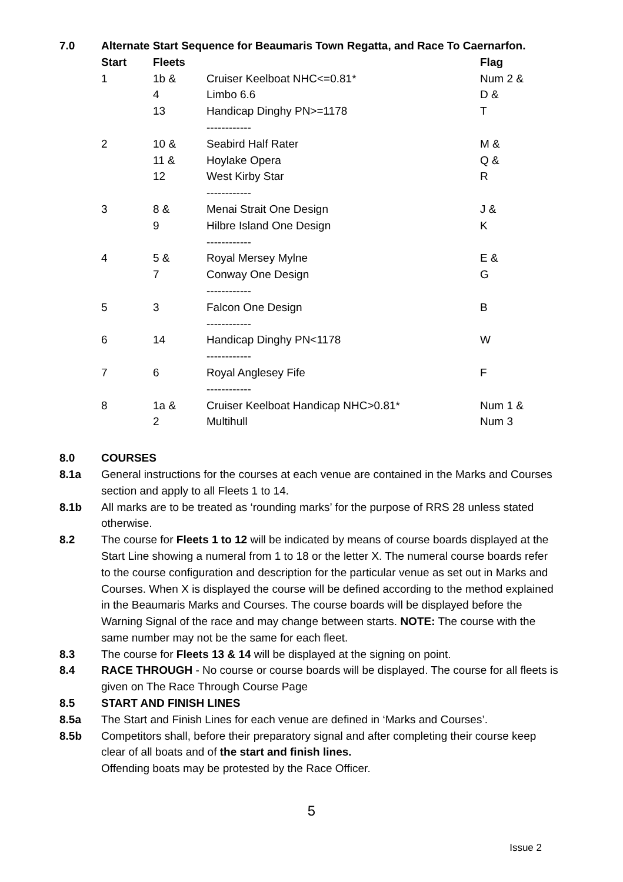7.0 Alternate Start Sequence for Beaumaris Town Regatta, and Race To Caernarfon.
| Start | Fleets | | Flag |
| --- | --- | --- | --- |
| 1 | 1b & | Cruiser Keelboat NHC<=0.81* | Num 2 & |
| | 4 | Limbo 6.6 | D & |
| | 13 | Handicap Dinghy PN>=1178 ------------ | T |
| 2 | 10 & | Seabird Half Rater | M & |
| | 11 & | Hoylake Opera | Q & |
| | 12 | West Kirby Star ------------ | R |
| 3 | 8 & | Menai Strait One Design | J & |
| | 9 | Hilbre Island One Design ------------ | K |
| 4 | 5 & | Royal Mersey Mylne | E & |
| | 7 | Conway One Design ------------ | G |
| 5 | 3 | Falcon One Design ------------ | B |
| 6 | 14 | Handicap Dinghy PN<1178 ------------ | W |
| 7 | 6 | Royal Anglesey Fife ------------ | F |
| 8 | 1a & | Cruiser Keelboat Handicap NHC>0.81* | Num 1 & |
| | 2 | Multihull | Num 3 |
8.0 COURSES
8.1a General instructions for the courses at each venue are contained in the Marks and Courses section and apply to all Fleets 1 to 14.
8.1b All marks are to be treated as ‘rounding marks’ for the purpose of RRS 28 unless stated otherwise.
8.2 The course for Fleets 1 to 12 will be indicated by means of course boards displayed at the Start Line showing a numeral from 1 to 18 or the letter X. The numeral course boards refer to the course configuration and description for the particular venue as set out in Marks and Courses. When X is displayed the course will be defined according to the method explained in the Beaumaris Marks and Courses. The course boards will be displayed before the Warning Signal of the race and may change between starts. NOTE: The course with the same number may not be the same for each fleet.
8.3 The course for Fleets 13 & 14 will be displayed at the signing on point.
8.4 RACE THROUGH - No course or course boards will be displayed. The course for all fleets is given on The Race Through Course Page
8.5 START AND FINISH LINES
8.5a The Start and Finish Lines for each venue are defined in ‘Marks and Courses’.
8.5b Competitors shall, before their preparatory signal and after completing their course keep clear of all boats and of the start and finish lines.
Offending boats may be protested by the Race Officer.
5
Issue 2